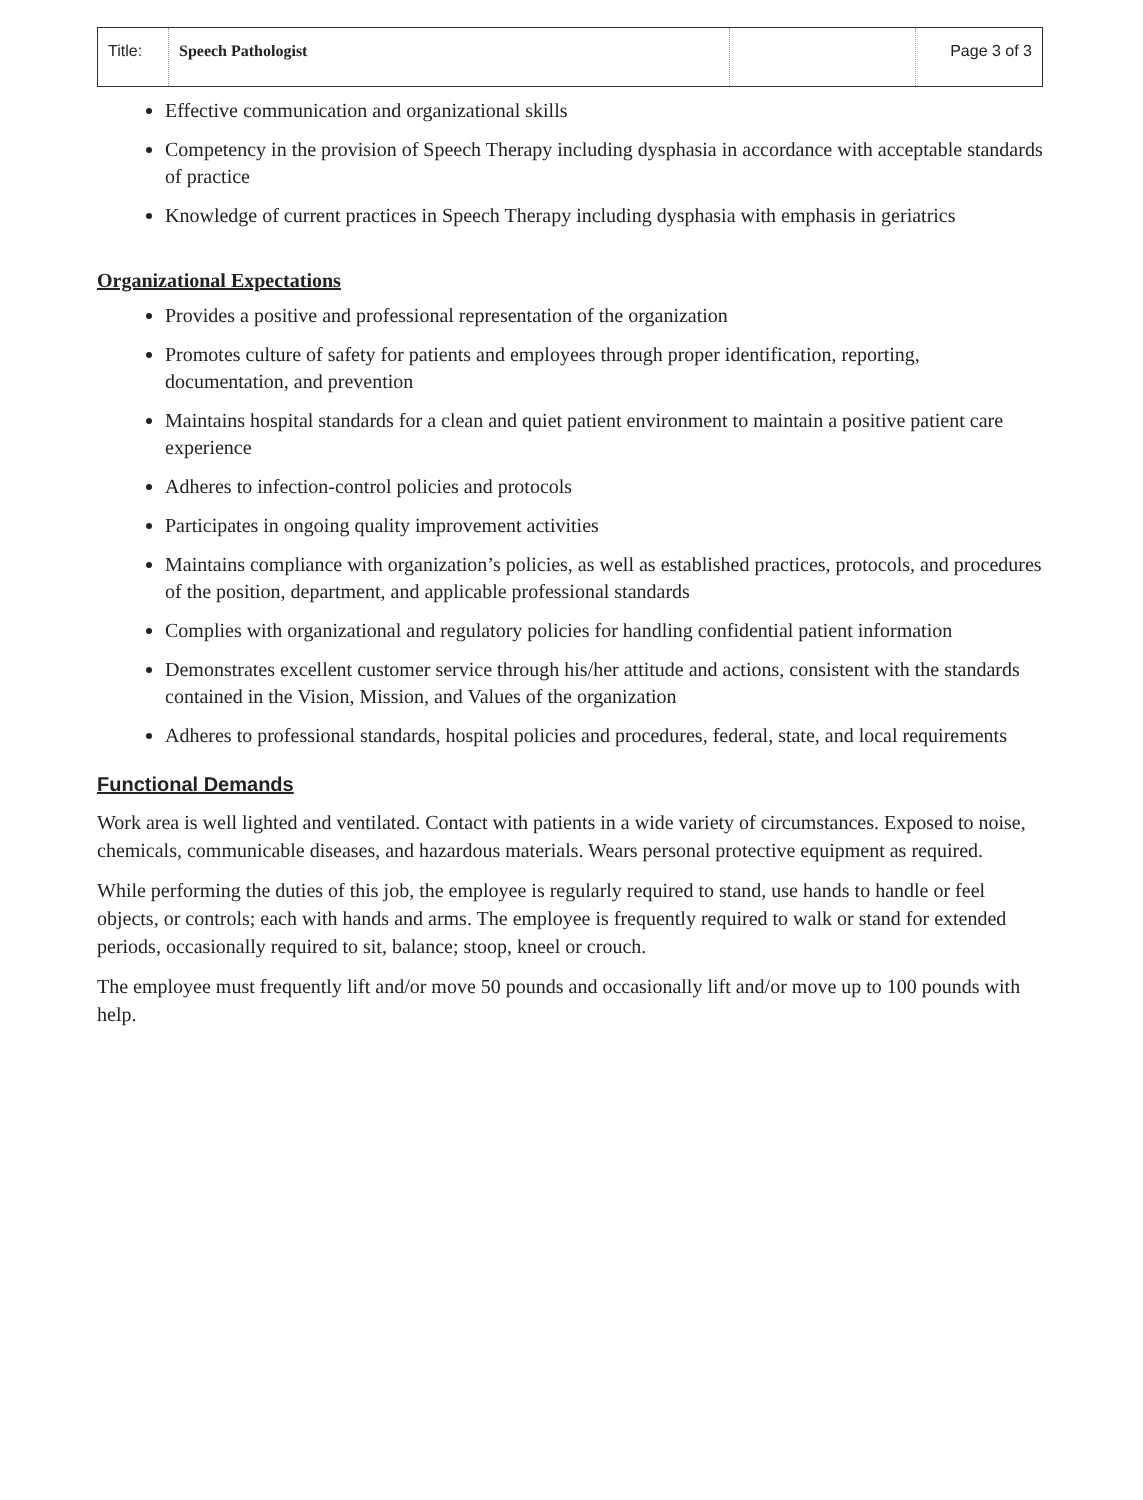| Title: | Speech Pathologist | | Page 3 of 3 |
Effective communication and organizational skills
Competency in the provision of Speech Therapy including dysphasia in accordance with acceptable standards of practice
Knowledge of current practices in Speech Therapy including dysphasia with emphasis in geriatrics
Organizational Expectations
Provides a positive and professional representation of the organization
Promotes culture of safety for patients and employees through proper identification, reporting, documentation, and prevention
Maintains hospital standards for a clean and quiet patient environment to maintain a positive patient care experience
Adheres to infection-control policies and protocols
Participates in ongoing quality improvement activities
Maintains compliance with organization’s policies, as well as established practices, protocols, and procedures of the position, department, and applicable professional standards
Complies with organizational and regulatory policies for handling confidential patient information
Demonstrates excellent customer service through his/her attitude and actions, consistent with the standards contained in the Vision, Mission, and Values of the organization
Adheres to professional standards, hospital policies and procedures, federal, state, and local requirements
Functional Demands
Work area is well lighted and ventilated. Contact with patients in a wide variety of circumstances. Exposed to noise, chemicals, communicable diseases, and hazardous materials. Wears personal protective equipment as required.
While performing the duties of this job, the employee is regularly required to stand, use hands to handle or feel objects, or controls; each with hands and arms. The employee is frequently required to walk or stand for extended periods, occasionally required to sit, balance; stoop, kneel or crouch.
The employee must frequently lift and/or move 50 pounds and occasionally lift and/or move up to 100 pounds with help.